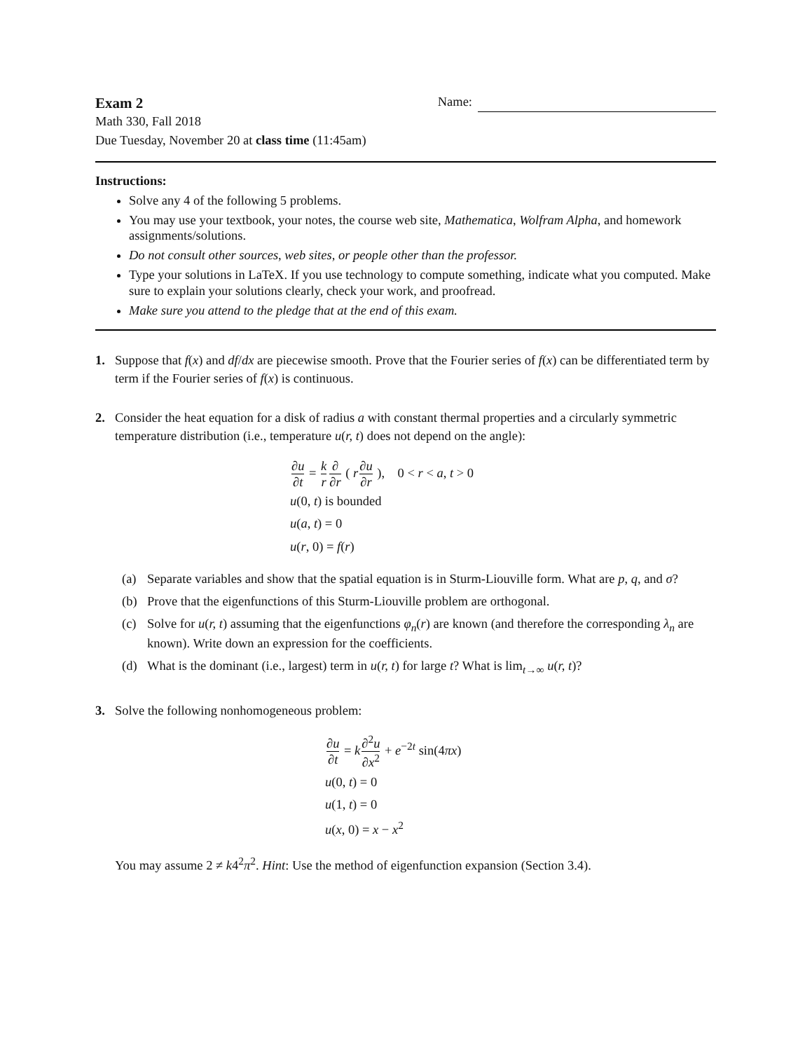Exam 2 Name:
Math 330, Fall 2018
Due Tuesday, November 20 at class time (11:45am)
Instructions:
Solve any 4 of the following 5 problems.
You may use your textbook, your notes, the course web site, Mathematica, Wolfram Alpha, and homework assignments/solutions.
Do not consult other sources, web sites, or people other than the professor.
Type your solutions in LaTeX. If you use technology to compute something, indicate what you computed. Make sure to explain your solutions clearly, check your work, and proofread.
Make sure you attend to the pledge that at the end of this exam.
1. Suppose that f(x) and df/dx are piecewise smooth. Prove that the Fourier series of f(x) can be differentiated term by term if the Fourier series of f(x) is continuous.
2. Consider the heat equation for a disk of radius a with constant thermal properties and a circularly symmetric temperature distribution (i.e., temperature u(r, t) does not depend on the angle):
∂u ∂t = k r∂ ∂r ( r∂u ∂r ), 0 < r < a, t > 0
u(0, t) is bounded
u(a, t) = 0
u(r, 0) = f(r)
(a) Separate variables and show that the spatial equation is in Sturm-Liouville form. What are p, q, and σ?
(b) Prove that the eigenfunctions of this Sturm-Liouville problem are orthogonal.
(c) Solve for u(r, t) assuming that the eigenfunctions φ<sub>n</sub>(r) are known (and therefore the corresponding λ<sub>n</sub> are known). Write down an expression for the coefficients.
(d) What is the dominant (i.e., largest) term in u(r, t) for large t? What is lim<sub>t→∞</sub> u(r, t)?
3. Solve the following nonhomogeneous problem:
∂u ∂t = k∂<sup>2</sup>u ∂x<sup>2</sup> + e<sup>−2t</sup> sin(4πx)
u(0, t) = 0
u(1, t) = 0
u(x, 0) = x − x<sup>2</sup>
You may assume 2 ≠ k4<sup>2</sup>π<sup>2</sup>. Hint: Use the method of eigenfunction expansion (Section 3.4).